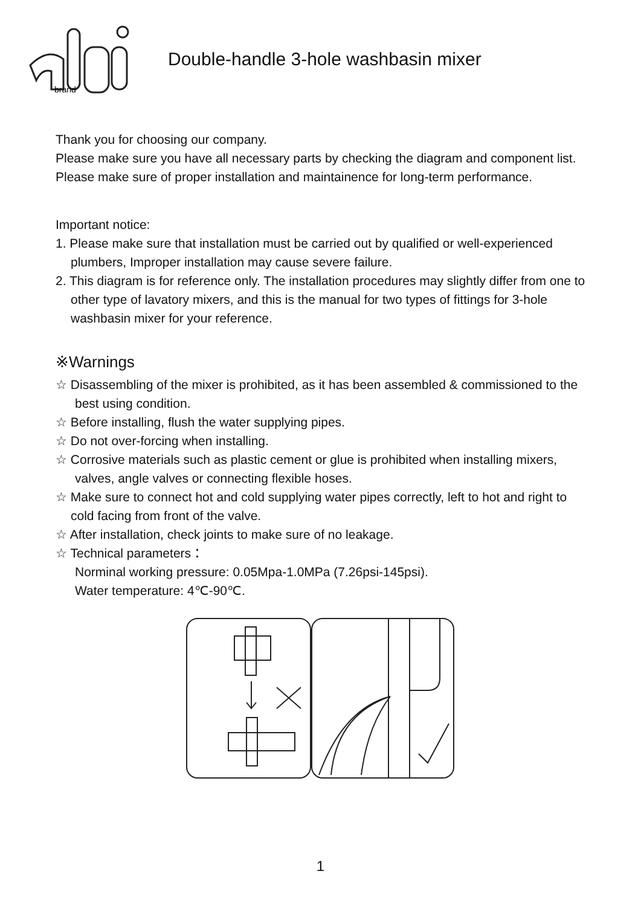brand
Double-handle 3-hole washbasin mixer
Thank you for choosing our company.
Please make sure you have all necessary parts by checking the diagram and component list.
Please make sure of proper installation and maintainence for long-term performance.
Important notice:
1. Please make sure that installation must be carried out by qualified or well-experienced
plumbers, Improper installation may cause severe failure.
2. This diagram is for reference only. The installation procedures may slightly differ from one to
other type of lavatory mixers, and this is the manual for two types of fittings for 3-hole
washbasin mixer for your reference.
※Warnings
☆ Disassembling of the mixer is prohibited, as it has been assembled & commissioned to the
best using condition.
☆ Before installing, flush the water supplying pipes.
☆ Do not over-forcing when installing.
☆ Corrosive materials such as plastic cement or glue is prohibited when installing mixers,
valves, angle valves or connecting flexible hoses.
☆ Make sure to connect hot and cold supplying water pipes correctly, left to hot and right to
cold facing from front of the valve.
☆ After installation, check joints to make sure of no leakage.
☆ Technical parameters：
Norminal working pressure: 0.05Mpa-1.0MPa (7.26psi-145psi).
Water temperature: 4℃-90℃.
1